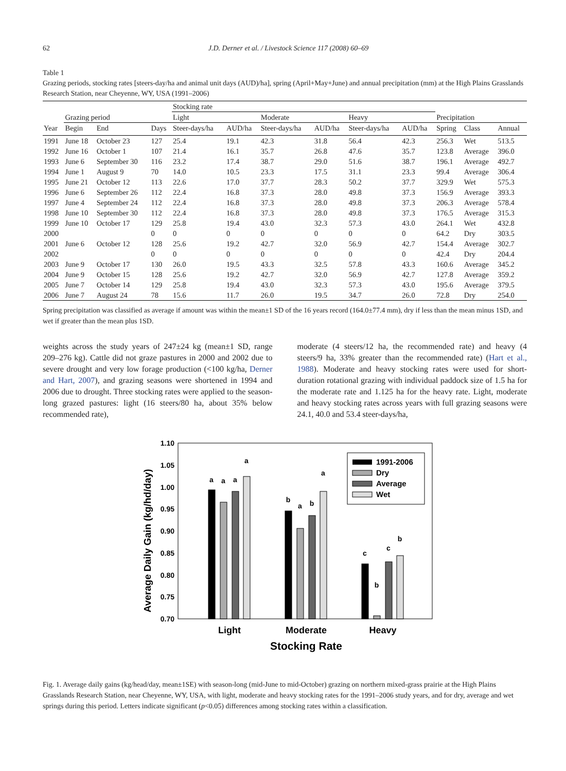62 J.D. Derner et al. / Livestock Science 117 (2008) 60–69
Table 1
Grazing periods, stocking rates [steers-day/ha and animal unit days (AUD)/ha], spring (April+May+June) and annual precipitation (mm) at the High Plains Grasslands Research Station, near Cheyenne, WY, USA (1991–2006)
| | | | | Stocking rate | | | | | | | | |
| --- | --- | --- | --- | --- | --- | --- | --- | --- | --- | --- | --- | --- |
| | Grazing period | | | Light | | Moderate | | Heavy | | Precipitation | | |
| Year | Begin | End | Days | Steer-days/ha | AUD/ha | Steer-days/ha | AUD/ha | Steer-days/ha | AUD/ha | Spring | Class | Annual |
| 1991 | June 18 | October 23 | 127 | 25.4 | 19.1 | 42.3 | 31.8 | 56.4 | 42.3 | 256.3 | Wet | 513.5 |
| 1992 | June 16 | October 1 | 107 | 21.4 | 16.1 | 35.7 | 26.8 | 47.6 | 35.7 | 123.8 | Average | 396.0 |
| 1993 | June 6 | September 30 | 116 | 23.2 | 17.4 | 38.7 | 29.0 | 51.6 | 38.7 | 196.1 | Average | 492.7 |
| 1994 | June 1 | August 9 | 70 | 14.0 | 10.5 | 23.3 | 17.5 | 31.1 | 23.3 | 99.4 | Average | 306.4 |
| 1995 | June 21 | October 12 | 113 | 22.6 | 17.0 | 37.7 | 28.3 | 50.2 | 37.7 | 329.9 | Wet | 575.3 |
| 1996 | June 6 | September 26 | 112 | 22.4 | 16.8 | 37.3 | 28.0 | 49.8 | 37.3 | 156.9 | Average | 393.3 |
| 1997 | June 4 | September 24 | 112 | 22.4 | 16.8 | 37.3 | 28.0 | 49.8 | 37.3 | 206.3 | Average | 578.4 |
| 1998 | June 10 | September 30 | 112 | 22.4 | 16.8 | 37.3 | 28.0 | 49.8 | 37.3 | 176.5 | Average | 315.3 |
| 1999 | June 10 | October 17 | 129 | 25.8 | 19.4 | 43.0 | 32.3 | 57.3 | 43.0 | 264.1 | Wet | 432.8 |
| 2000 | | | 0 | 0 | 0 | 0 | 0 | 0 | 0 | 64.2 | Dry | 303.5 |
| 2001 | June 6 | October 12 | 128 | 25.6 | 19.2 | 42.7 | 32.0 | 56.9 | 42.7 | 154.4 | Average | 302.7 |
| 2002 | | | 0 | 0 | 0 | 0 | 0 | 0 | 0 | 42.4 | Dry | 204.4 |
| 2003 | June 9 | October 17 | 130 | 26.0 | 19.5 | 43.3 | 32.5 | 57.8 | 43.3 | 160.6 | Average | 345.2 |
| 2004 | June 9 | October 15 | 128 | 25.6 | 19.2 | 42.7 | 32.0 | 56.9 | 42.7 | 127.8 | Average | 359.2 |
| 2005 | June 7 | October 14 | 129 | 25.8 | 19.4 | 43.0 | 32.3 | 57.3 | 43.0 | 195.6 | Average | 379.5 |
| 2006 | June 7 | August 24 | 78 | 15.6 | 11.7 | 26.0 | 19.5 | 34.7 | 26.0 | 72.8 | Dry | 254.0 |
Spring precipitation was classified as average if amount was within the mean±1 SD of the 16 years record (164.0±77.4 mm), dry if less than the mean minus 1SD, and wet if greater than the mean plus 1SD.
weights across the study years of 247±24 kg (mean±1 SD, range 209–276 kg). Cattle did not graze pastures in 2000 and 2002 due to severe drought and very low forage production (<100 kg/ha, Derner and Hart, 2007), and grazing seasons were shortened in 1994 and 2006 due to drought. Three stocking rates were applied to the season-long grazed pastures: light (16 steers/80 ha, about 35% below recommended rate),
moderate (4 steers/12 ha, the recommended rate) and heavy (4 steers/9 ha, 33% greater than the recommended rate) (Hart et al., 1988). Moderate and heavy stocking rates were used for short-duration rotational grazing with individual paddock size of 1.5 ha for the moderate rate and 1.125 ha for the heavy rate. Light, moderate and heavy stocking rates across years with full grazing seasons were 24.1, 40.0 and 53.4 steer-days/ha,
Average Daily Gain (kg/hd/day)
1.10
1.05
1.00
0.95
0.90
0.85
0.80
0.75
0.70
a
a
a
a
b
a
b
a
c
b
c
b
1991-2006
Dry
Average
Wet
Light
Moderate
Heavy
Stocking Rate
Fig. 1. Average daily gains (kg/head/day, mean±1SE) with season-long (mid-June to mid-October) grazing on northern mixed-grass prairie at the High Plains Grasslands Research Station, near Cheyenne, WY, USA, with light, moderate and heavy stocking rates for the 1991–2006 study years, and for dry, average and wet springs during this period. Letters indicate significant (p<0.05) differences among stocking rates within a classification.